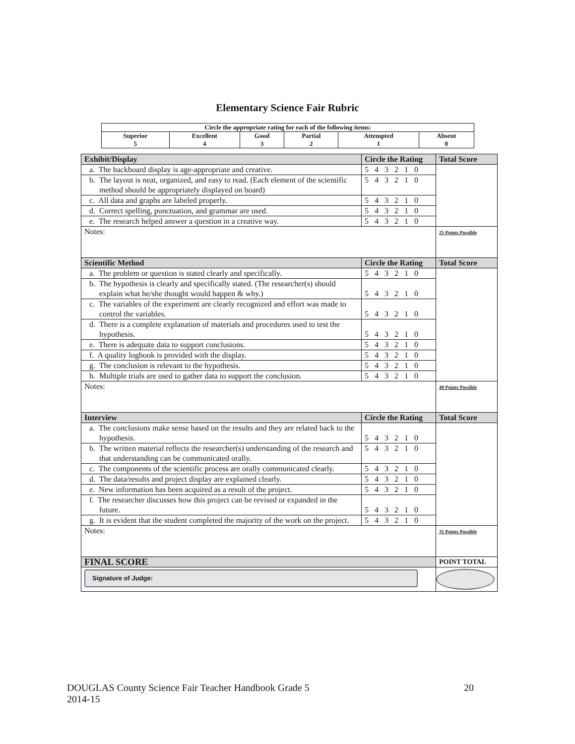Elementary Science Fair Rubric
| Circle the appropriate rating for each of the following items: | | | | | |
| Superior 5 | Excellent 4 | Good 3 | Partial 2 | Attempted 1 | Absent 0 |
| Exhibit/Display | Circle the Rating | Total Score |
| a. The backboard display is age-appropriate and creative. | 5 4 3 2 1 0 | |
| b. The layout is neat, organized, and easy to read. (Each element of the scientific method should be appropriately displayed on board) | 5 4 3 2 1 0 | |
| c. All data and graphs are labeled properly. | 5 4 3 2 1 0 | |
| d. Correct spelling, punctuation, and grammar are used. | 5 4 3 2 1 0 | |
| e. The research helped answer a question in a creative way. | 5 4 3 2 1 0 | |
| Notes: | | 25 Points Possible |
| Scientific Method | Circle the Rating | Total Score |
| a. The problem or question is stated clearly and specifically. | 5 4 3 2 1 0 | |
| b. The hypothesis is clearly and specifically stated. (The researcher(s) should explain what he/she thought would happen & why.) | 5 4 3 2 1 0 | |
| c. The variables of the experiment are clearly recognized and effort was made to control the variables. | 5 4 3 2 1 0 | |
| d. There is a complete explanation of materials and procedures used to test the hypothesis. | 5 4 3 2 1 0 | |
| e. There is adequate data to support conclusions. | 5 4 3 2 1 0 | |
| f. A quality logbook is provided with the display. | 5 4 3 2 1 0 | |
| g. The conclusion is relevant to the hypothesis. | 5 4 3 2 1 0 | |
| h. Multiple trials are used to gather data to support the conclusion. | 5 4 3 2 1 0 | |
| Notes: | | 40 Points Possible |
| Interview | Circle the Rating | Total Score |
| a. The conclusions make sense based on the results and they are related back to the hypothesis. | 5 4 3 2 1 0 | |
| b. The written material reflects the researcher(s) understanding of the research and that understanding can be communicated orally. | 5 4 3 2 1 0 | |
| c. The components of the scientific process are orally communicated clearly. | 5 4 3 2 1 0 | |
| d. The data/results and project display are explained clearly. | 5 4 3 2 1 0 | |
| e. New information has been acquired as a result of the project. | 5 4 3 2 1 0 | |
| f. The researcher discusses how this project can be revised or expanded in the future. | 5 4 3 2 1 0 | |
| g. It is evident that the student completed the majority of the work on the project. | 5 4 3 2 1 0 | |
| Notes: | | 35 Points Possible |
| FINAL SCORE | | POINT TOTAL |
| Signature of Judge: | | |
20 DOUGLAS County Science Fair Teacher Handbook Grade 5
2014-15